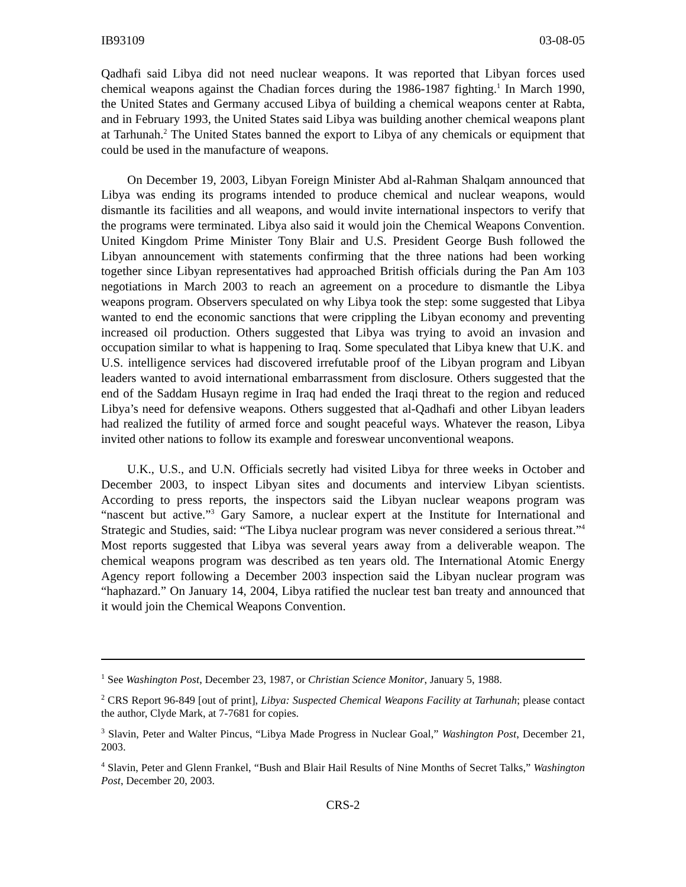IB93109 03-08-05
Qadhafi said Libya did not need nuclear weapons. It was reported that Libyan forces used chemical weapons against the Chadian forces during the 1986-1987 fighting.<sup>1</sup> In March 1990, the United States and Germany accused Libya of building a chemical weapons center at Rabta, and in February 1993, the United States said Libya was building another chemical weapons plant at Tarhunah.<sup>2</sup> The United States banned the export to Libya of any chemicals or equipment that could be used in the manufacture of weapons.
On December 19, 2003, Libyan Foreign Minister Abd al-Rahman Shalqam announced that Libya was ending its programs intended to produce chemical and nuclear weapons, would dismantle its facilities and all weapons, and would invite international inspectors to verify that the programs were terminated. Libya also said it would join the Chemical Weapons Convention. United Kingdom Prime Minister Tony Blair and U.S. President George Bush followed the Libyan announcement with statements confirming that the three nations had been working together since Libyan representatives had approached British officials during the Pan Am 103 negotiations in March 2003 to reach an agreement on a procedure to dismantle the Libya weapons program. Observers speculated on why Libya took the step: some suggested that Libya wanted to end the economic sanctions that were crippling the Libyan economy and preventing increased oil production. Others suggested that Libya was trying to avoid an invasion and occupation similar to what is happening to Iraq. Some speculated that Libya knew that U.K. and U.S. intelligence services had discovered irrefutable proof of the Libyan program and Libyan leaders wanted to avoid international embarrassment from disclosure. Others suggested that the end of the Saddam Husayn regime in Iraq had ended the Iraqi threat to the region and reduced Libya’s need for defensive weapons. Others suggested that al-Qadhafi and other Libyan leaders had realized the futility of armed force and sought peaceful ways. Whatever the reason, Libya invited other nations to follow its example and foreswear unconventional weapons.
U.K., U.S., and U.N. Officials secretly had visited Libya for three weeks in October and December 2003, to inspect Libyan sites and documents and interview Libyan scientists. According to press reports, the inspectors said the Libyan nuclear weapons program was “nascent but active.”<sup>3</sup> Gary Samore, a nuclear expert at the Institute for International and Strategic and Studies, said: “The Libya nuclear program was never considered a serious threat.”<sup>4</sup> Most reports suggested that Libya was several years away from a deliverable weapon. The chemical weapons program was described as ten years old. The International Atomic Energy Agency report following a December 2003 inspection said the Libyan nuclear program was “haphazard.” On January 14, 2004, Libya ratified the nuclear test ban treaty and announced that it would join the Chemical Weapons Convention.
<sup>1</sup> See Washington Post, December 23, 1987, or Christian Science Monitor, January 5, 1988.
<sup>2</sup> CRS Report 96-849 [out of print], Libya: Suspected Chemical Weapons Facility at Tarhunah; please contact the author, Clyde Mark, at 7-7681 for copies.
<sup>3</sup> Slavin, Peter and Walter Pincus, “Libya Made Progress in Nuclear Goal,” Washington Post, December 21, 2003.
<sup>4</sup> Slavin, Peter and Glenn Frankel, “Bush and Blair Hail Results of Nine Months of Secret Talks,” Washington Post, December 20, 2003.
CRS-2